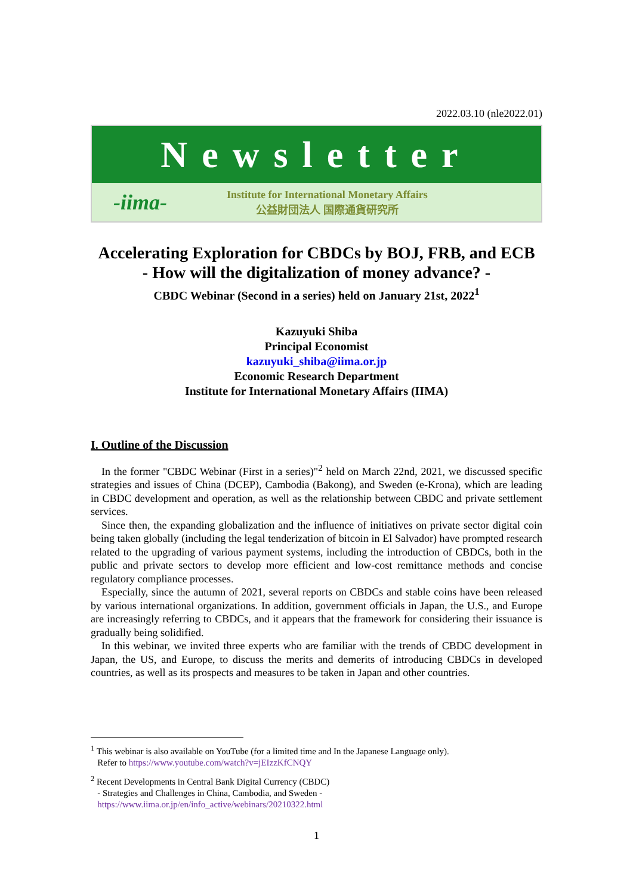2022.03.10 (nle2022.01)
Newsletter
-iima-
Institute for International Monetary Affairs
公益財団法人 国際通貨研究所
Accelerating Exploration for CBDCs by BOJ, FRB, and ECB
- How will the digitalization of money advance? -
CBDC Webinar (Second in a series) held on January 21st, 2022<sup>1</sup>
Kazuyuki Shiba
Principal Economist
kazuyuki_shiba@iima.or.jp
Economic Research Department
Institute for International Monetary Affairs (IIMA)
I. Outline of the Discussion
In the former "CBDC Webinar (First in a series)"<sup>2</sup> held on March 22nd, 2021, we discussed specific strategies and issues of China (DCEP), Cambodia (Bakong), and Sweden (e-Krona), which are leading in CBDC development and operation, as well as the relationship between CBDC and private settlement services.
Since then, the expanding globalization and the influence of initiatives on private sector digital coin being taken globally (including the legal tenderization of bitcoin in El Salvador) have prompted research related to the upgrading of various payment systems, including the introduction of CBDCs, both in the public and private sectors to develop more efficient and low-cost remittance methods and concise regulatory compliance processes.
Especially, since the autumn of 2021, several reports on CBDCs and stable coins have been released by various international organizations. In addition, government officials in Japan, the U.S., and Europe are increasingly referring to CBDCs, and it appears that the framework for considering their issuance is gradually being solidified.
In this webinar, we invited three experts who are familiar with the trends of CBDC development in Japan, the US, and Europe, to discuss the merits and demerits of introducing CBDCs in developed countries, as well as its prospects and measures to be taken in Japan and other countries.
<sup>1</sup> This webinar is also available on YouTube (for a limited time and In the Japanese Language only).
Refer to https://www.youtube.com/watch?v=jEIzzKfCNQY
<sup>2</sup> Recent Developments in Central Bank Digital Currency (CBDC)
- Strategies and Challenges in China, Cambodia, and Sweden -
https://www.iima.or.jp/en/info_active/webinars/20210322.html
1